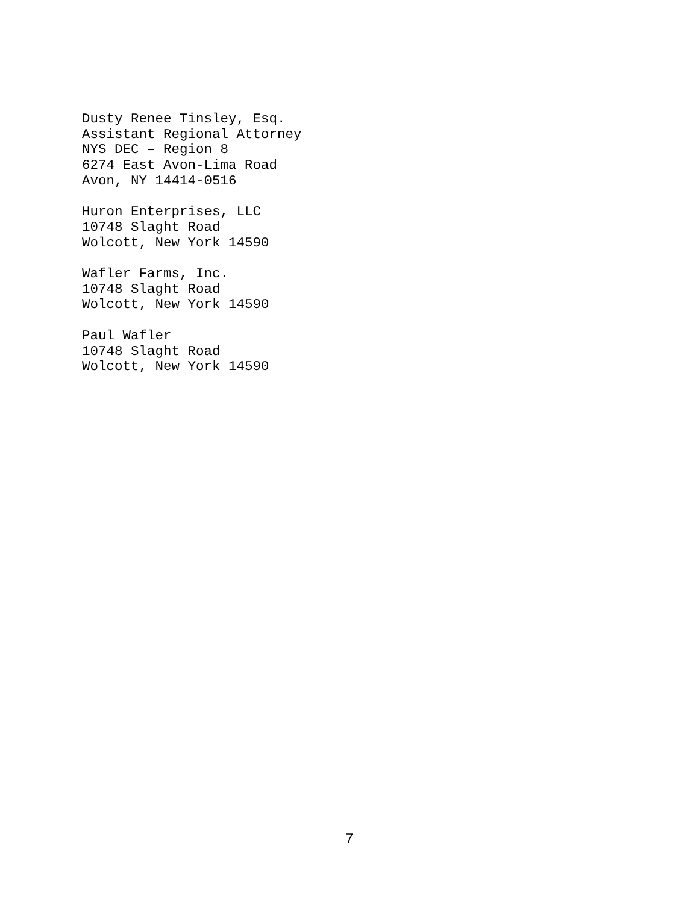Dusty Renee Tinsley, Esq.
Assistant Regional Attorney
NYS DEC – Region 8
6274 East Avon-Lima Road
Avon, NY 14414-0516
Huron Enterprises, LLC
10748 Slaght Road
Wolcott, New York 14590
Wafler Farms, Inc.
10748 Slaght Road
Wolcott, New York 14590
Paul Wafler
10748 Slaght Road
Wolcott, New York 14590
7